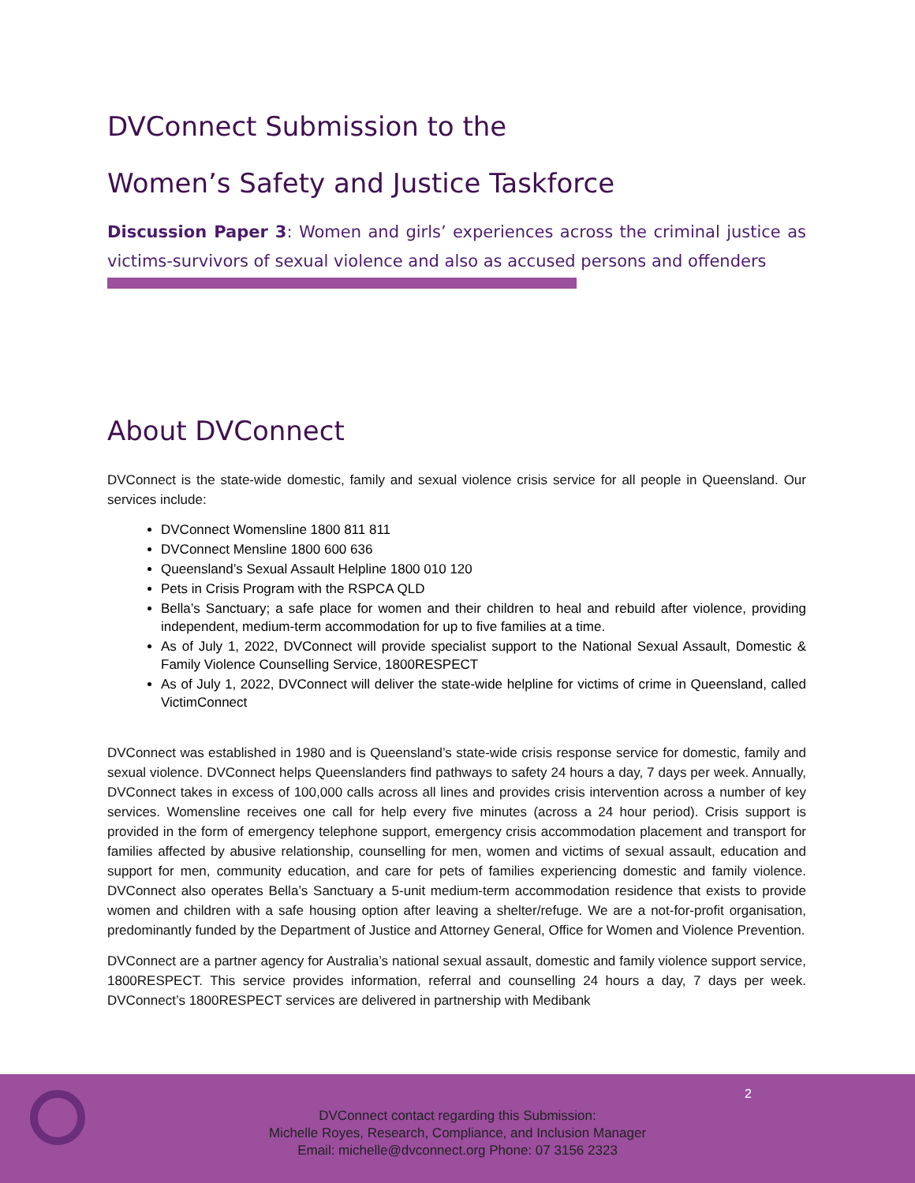DVConnect Submission to the
Women’s Safety and Justice Taskforce
Discussion Paper 3: Women and girls’ experiences across the criminal justice as victims-survivors of sexual violence and also as accused persons and offenders
About DVConnect
DVConnect is the state-wide domestic, family and sexual violence crisis service for all people in Queensland. Our services include:
DVConnect Womensline 1800 811 811
DVConnect Mensline 1800 600 636
Queensland’s Sexual Assault Helpline 1800 010 120
Pets in Crisis Program with the RSPCA QLD
Bella’s Sanctuary; a safe place for women and their children to heal and rebuild after violence, providing independent, medium-term accommodation for up to five families at a time.
As of July 1, 2022, DVConnect will provide specialist support to the National Sexual Assault, Domestic & Family Violence Counselling Service, 1800RESPECT
As of July 1, 2022, DVConnect will deliver the state-wide helpline for victims of crime in Queensland, called VictimConnect
DVConnect was established in 1980 and is Queensland’s state-wide crisis response service for domestic, family and sexual violence. DVConnect helps Queenslanders find pathways to safety 24 hours a day, 7 days per week. Annually, DVConnect takes in excess of 100,000 calls across all lines and provides crisis intervention across a number of key services. Womensline receives one call for help every five minutes (across a 24 hour period). Crisis support is provided in the form of emergency telephone support, emergency crisis accommodation placement and transport for families affected by abusive relationship, counselling for men, women and victims of sexual assault, education and support for men, community education, and care for pets of families experiencing domestic and family violence. DVConnect also operates Bella’s Sanctuary a 5-unit medium-term accommodation residence that exists to provide women and children with a safe housing option after leaving a shelter/refuge. We are a not-for-profit organisation, predominantly funded by the Department of Justice and Attorney General, Office for Women and Violence Prevention.
DVConnect are a partner agency for Australia’s national sexual assault, domestic and family violence support service, 1800RESPECT. This service provides information, referral and counselling 24 hours a day, 7 days per week. DVConnect’s 1800RESPECT services are delivered in partnership with Medibank
2
DVConnect contact regarding this Submission:
Michelle Royes, Research, Compliance, and Inclusion Manager
Email: michelle@dvconnect.org Phone: 07 3156 2323